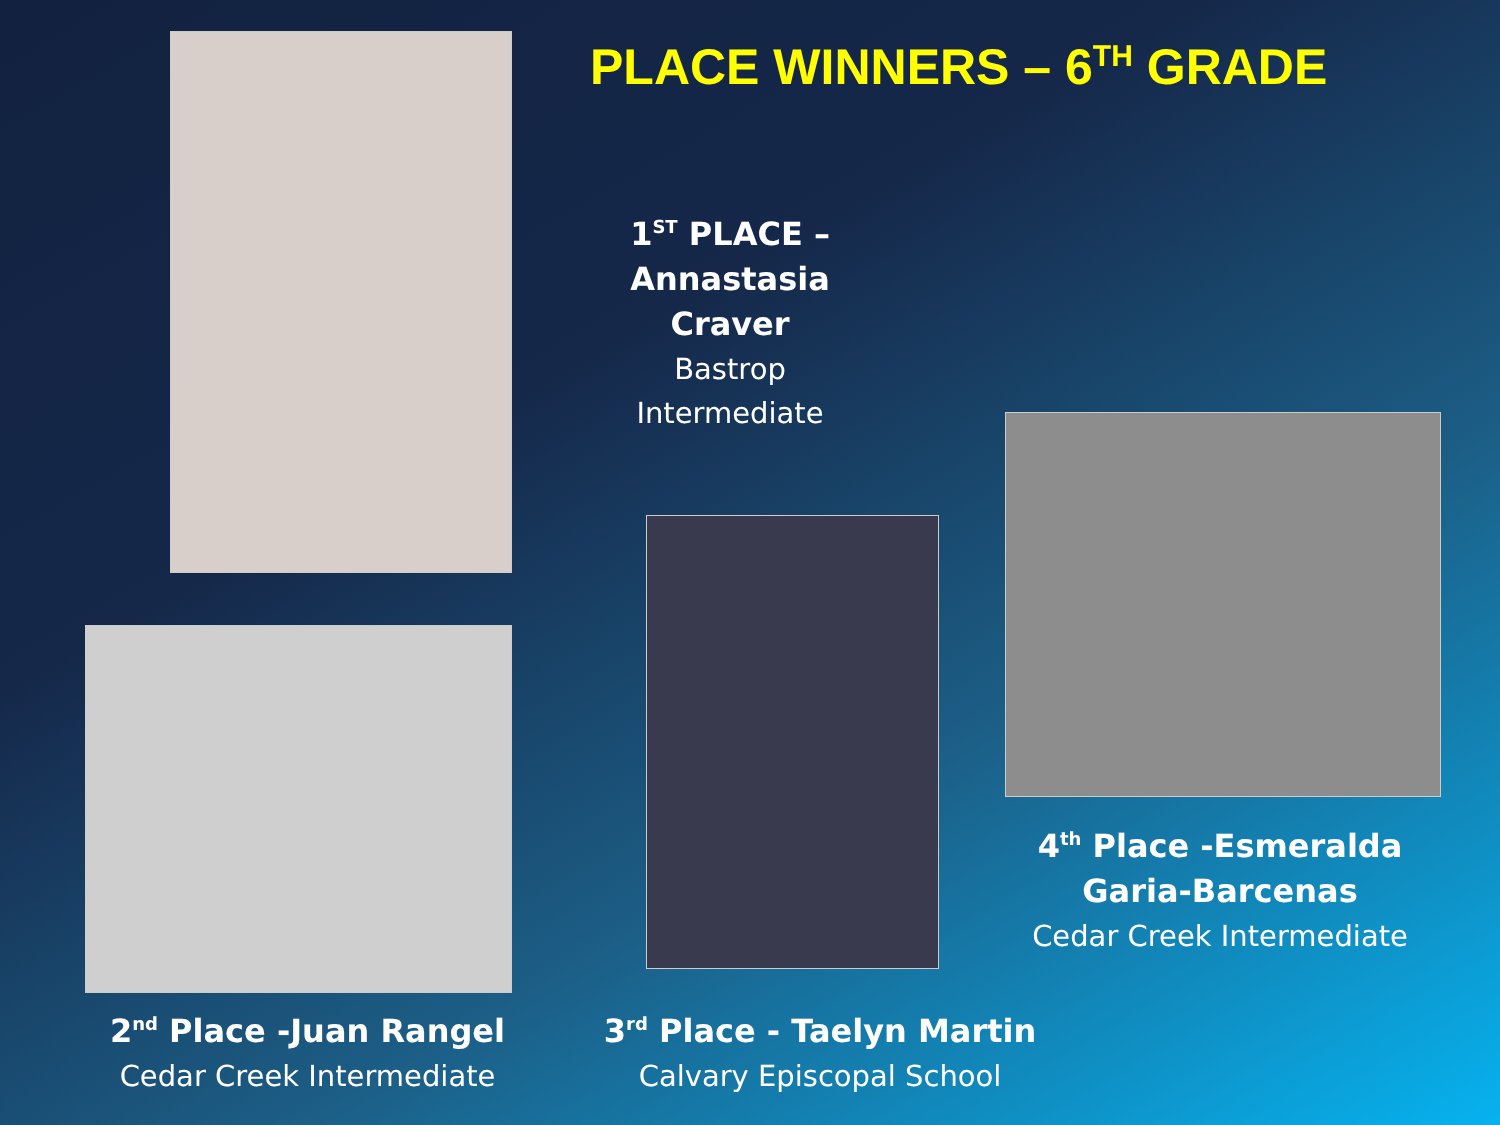PLACE WINNERS – 6<sup>TH</sup> GRADE
1<sup>ST</sup> PLACE –
Annastasia Craver
Bastrop Intermediate
4<sup>th</sup> Place -Esmeralda
Garia-Barcenas
Cedar Creek Intermediate
2<sup>nd</sup> Place -Juan Rangel
Cedar Creek Intermediate
3<sup>rd</sup> Place - Taelyn Martin
Calvary Episcopal School